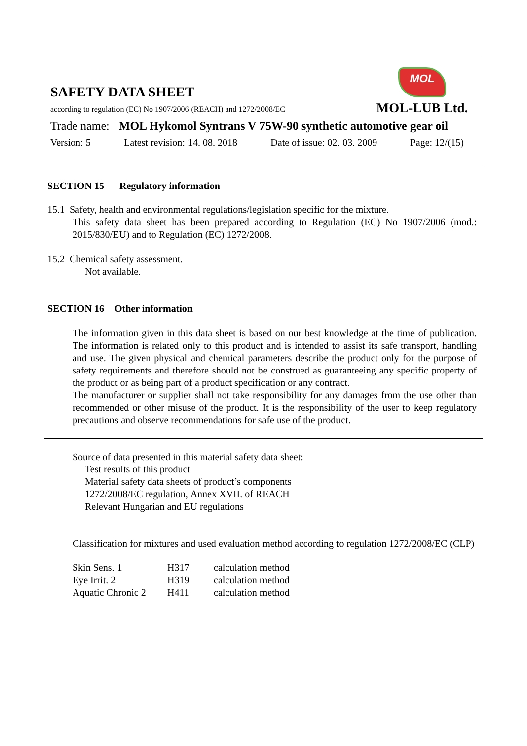SAFETY DATA SHEET
according to regulation (EC) No 1907/2006 (REACH) and 1272/2008/EC
MOL
MOL-LUB Ltd.
Trade name: MOL Hykomol Syntrans V 75W-90 synthetic automotive gear oil
Version: 5 Latest revision: 14. 08. 2018 Date of issue: 02. 03. 2009 Page: 12/(15)
SECTION 15 Regulatory information
15.1 Safety, health and environmental regulations/legislation specific for the mixture.
This safety data sheet has been prepared according to Regulation (EC) No 1907/2006 (mod.: 2015/830/EU) and to Regulation (EC) 1272/2008.
15.2 Chemical safety assessment.
Not available.
SECTION 16 Other information
The information given in this data sheet is based on our best knowledge at the time of publication. The information is related only to this product and is intended to assist its safe transport, handling and use. The given physical and chemical parameters describe the product only for the purpose of safety requirements and therefore should not be construed as guaranteeing any specific property of the product or as being part of a product specification or any contract.
The manufacturer or supplier shall not take responsibility for any damages from the use other than recommended or other misuse of the product. It is the responsibility of the user to keep regulatory precautions and observe recommendations for safe use of the product.
Source of data presented in this material safety data sheet:
Test results of this product
Material safety data sheets of product’s components
1272/2008/EC regulation, Annex XVII. of REACH
Relevant Hungarian and EU regulations
Classification for mixtures and used evaluation method according to regulation 1272/2008/EC (CLP)
| Skin Sens. 1 | H317 | calculation method |
| Eye Irrit. 2 | H319 | calculation method |
| Aquatic Chronic 2 | H411 | calculation method |